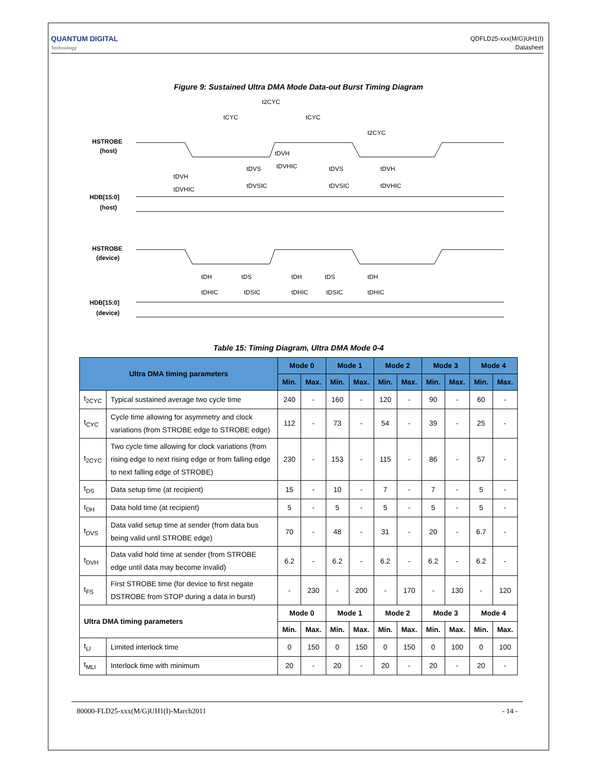QUANTUM DIGITAL
Technology
QDFLD25-xxx(M/G)UH1(I)
Datasheet
Figure 9: Sustained Ultra DMA Mode Data-out Burst Timing Diagram
HSTROBE
(host)
t2CYC
tCYC
tCYC
t2CYC
tDVH
tDVHIC
tDVS
tDVSIC
tDVS
tDVSIC
tDVH
tDVHIC
tDVH
tDVHIC
HDB[15:0]
(host)
HSTROBE
(device)
tDH
tDS
tDH
tDS
tDH
tDHIC
tDSIC
tDHIC
tDSIC
tDHIC
HDB[15:0]
(device)
Table 15: Timing Diagram, Ultra DMA Mode 0-4
| Ultra DMA timing parameters | | Mode 0 | | Mode 1 | | Mode 2 | | Mode 3 | | Mode 4 | |
| --- | --- | --- | --- | --- | --- | --- | --- | --- | --- | --- | --- |
| | | Min. | Max. | Min. | Max. | Min. | Max. | Min. | Max. | Min. | Max. |
| t<sub>2CYC</sub> | Typical sustained average two cycle time | 240 | - | 160 | - | 120 | - | 90 | - | 60 | - |
| t<sub>CYC</sub> | Cycle time allowing for asymmetry and clock variations (from STROBE edge to STROBE edge) | 112 | - | 73 | - | 54 | - | 39 | - | 25 | - |
| t<sub>2CYC</sub> | Two cycle time allowing for clock variations (from rising edge to next rising edge or from falling edge to next falling edge of STROBE) | 230 | - | 153 | - | 115 | - | 86 | - | 57 | - |
| t<sub>DS</sub> | Data setup time (at recipient) | 15 | - | 10 | - | 7 | - | 7 | - | 5 | - |
| t<sub>DH</sub> | Data hold time (at recipient) | 5 | - | 5 | - | 5 | - | 5 | - | 5 | - |
| t<sub>DVS</sub> | Data valid setup time at sender (from data bus being valid until STROBE edge) | 70 | - | 48 | - | 31 | - | 20 | - | 6.7 | - |
| t<sub>DVH</sub> | Data valid hold time at sender (from STROBE edge until data may become invalid) | 6.2 | - | 6.2 | - | 6.2 | - | 6.2 | - | 6.2 | - |
| t<sub>FS</sub> | First STROBE time (for device to first negate DSTROBE from STOP during a data in burst) | - | 230 | - | 200 | - | 170 | - | 130 | - | 120 |
| Ultra DMA timing parameters | | Mode 0 | | Mode 1 | | Mode 2 | | Mode 3 | | Mode 4 | |
| | | Min. | Max. | Min. | Max. | Min. | Max. | Min. | Max. | Min. | Max. |
| t<sub>LI</sub> | Limited interlock time | 0 | 150 | 0 | 150 | 0 | 150 | 0 | 100 | 0 | 100 |
| t<sub>MLI</sub> | Interlock time with minimum | 20 | - | 20 | - | 20 | - | 20 | - | 20 | - |
80000-FLD25-xxx(M/G)UH1(I)-March2011 - 14 -